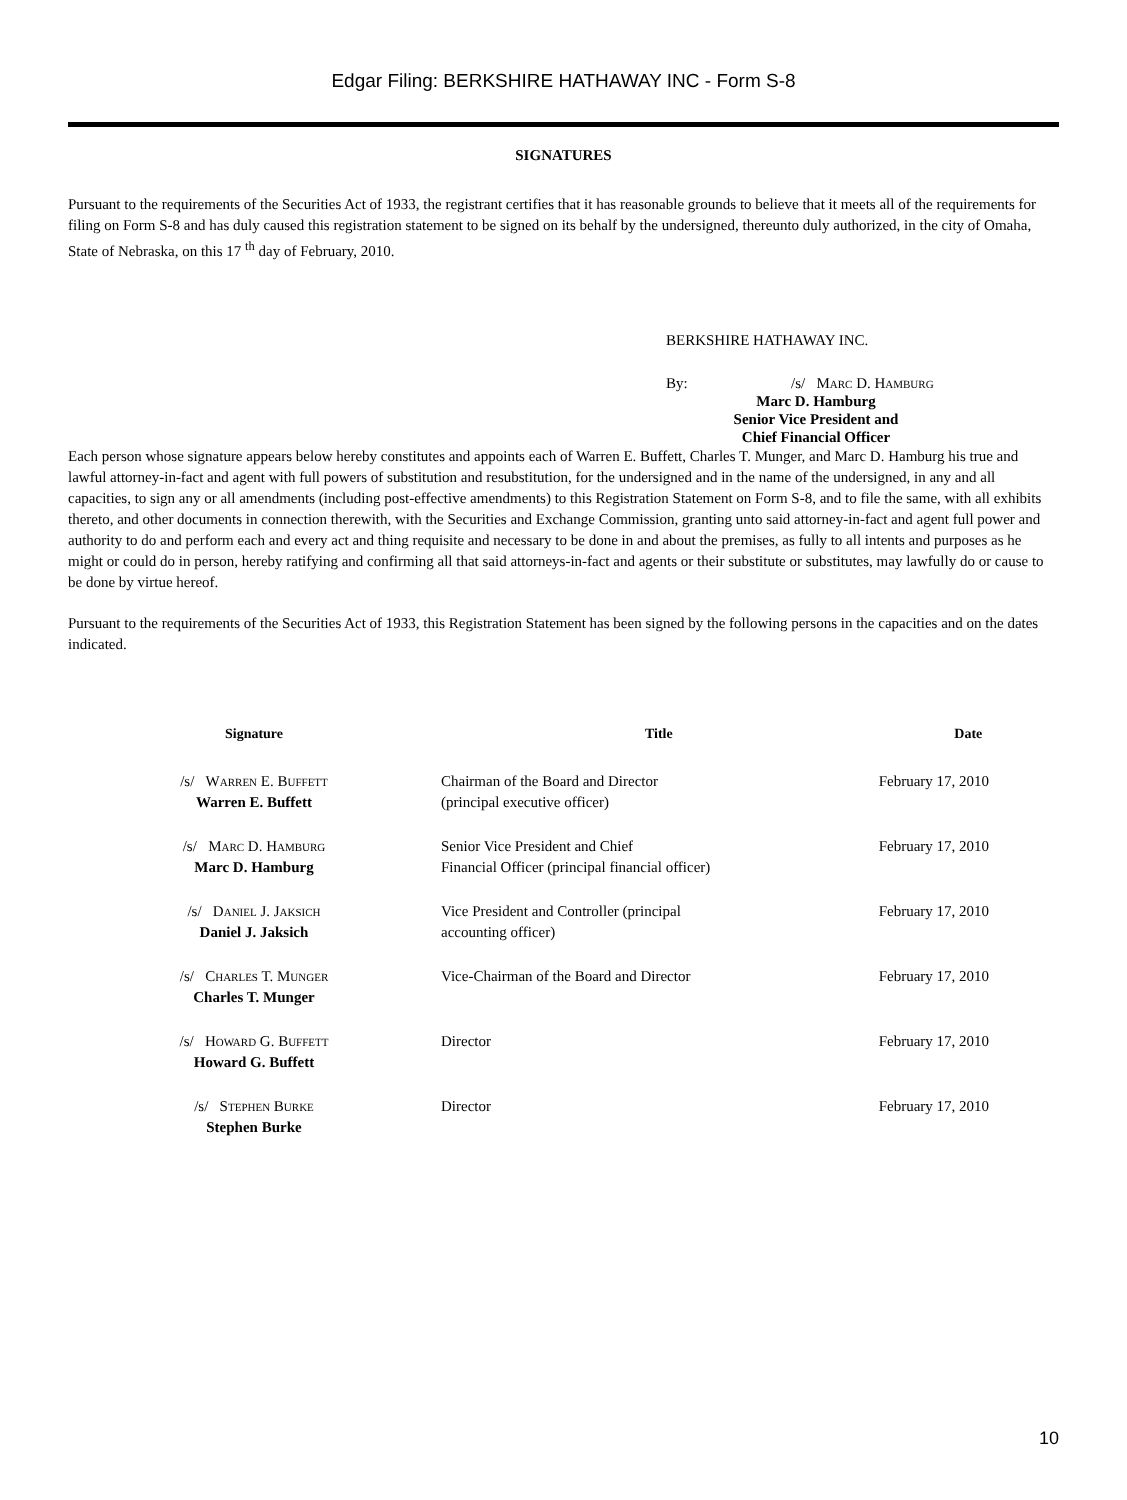Edgar Filing: BERKSHIRE HATHAWAY INC - Form S-8
SIGNATURES
Pursuant to the requirements of the Securities Act of 1933, the registrant certifies that it has reasonable grounds to believe that it meets all of the requirements for filing on Form S-8 and has duly caused this registration statement to be signed on its behalf by the undersigned, thereunto duly authorized, in the city of Omaha, State of Nebraska, on this 17 <sup>th</sup> day of February, 2010.
BERKSHIRE HATHAWAY INC.
By: /s/ Marc D. Hamburg
Marc D. Hamburg
Senior Vice President and
Chief Financial Officer
Each person whose signature appears below hereby constitutes and appoints each of Warren E. Buffett, Charles T. Munger, and Marc D. Hamburg his true and lawful attorney-in-fact and agent with full powers of substitution and resubstitution, for the undersigned and in the name of the undersigned, in any and all capacities, to sign any or all amendments (including post-effective amendments) to this Registration Statement on Form S-8, and to file the same, with all exhibits thereto, and other documents in connection therewith, with the Securities and Exchange Commission, granting unto said attorney-in-fact and agent full power and authority to do and perform each and every act and thing requisite and necessary to be done in and about the premises, as fully to all intents and purposes as he might or could do in person, hereby ratifying and confirming all that said attorneys-in-fact and agents or their substitute or substitutes, may lawfully do or cause to be done by virtue hereof.
Pursuant to the requirements of the Securities Act of 1933, this Registration Statement has been signed by the following persons in the capacities and on the dates indicated.
| Signature | Title | Date |
| --- | --- | --- |
| /s/ Warren E. Buffett Warren E. Buffett | Chairman of the Board and Director (principal executive officer) | February 17, 2010 |
| /s/ Marc D. Hamburg Marc D. Hamburg | Senior Vice President and Chief Financial Officer (principal financial officer) | February 17, 2010 |
| /s/ Daniel J. Jaksich Daniel J. Jaksich | Vice President and Controller (principal accounting officer) | February 17, 2010 |
| /s/ Charles T. Munger Charles T. Munger | Vice-Chairman of the Board and Director | February 17, 2010 |
| /s/ Howard G. Buffett Howard G. Buffett | Director | February 17, 2010 |
| /s/ Stephen Burke Stephen Burke | Director | February 17, 2010 |
10